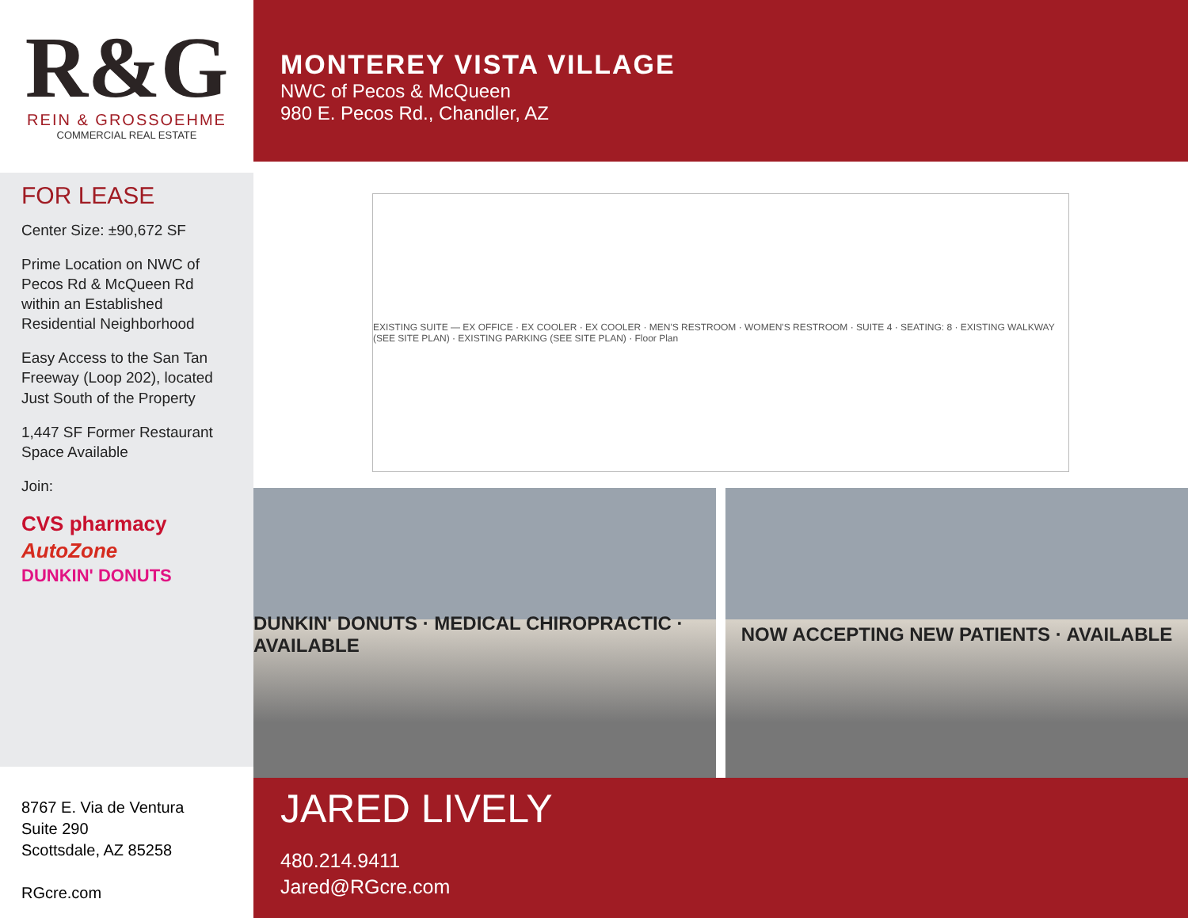R&G
REIN & GROSSOEHME
COMMERCIAL REAL ESTATE
MONTEREY VISTA VILLAGE
NWC of Pecos & McQueen
980 E. Pecos Rd., Chandler, AZ
FOR LEASE
Center Size: ±90,672 SF
Prime Location on NWC of Pecos Rd & McQueen Rd within an Established Residential Neighborhood
Easy Access to the San Tan Freeway (Loop 202), located Just South of the Property
1,447 SF Former Restaurant Space Available
Join:
CVS pharmacy
AutoZone
DUNKIN' DONUTS
EXISTING SUITE — EX OFFICE · EX COOLER · EX COOLER · MEN'S RESTROOM · WOMEN'S RESTROOM · SUITE 4 · SEATING: 8 · EXISTING WALKWAY (SEE SITE PLAN) · EXISTING PARKING (SEE SITE PLAN) · Floor Plan
DUNKIN' DONUTS · MEDICAL CHIROPRACTIC · AVAILABLE
NOW ACCEPTING NEW PATIENTS · AVAILABLE
8767 E. Via de Ventura
Suite 290
Scottsdale, AZ 85258
RGcre.com
JARED LIVELY
480.214.9411
Jared@RGcre.com